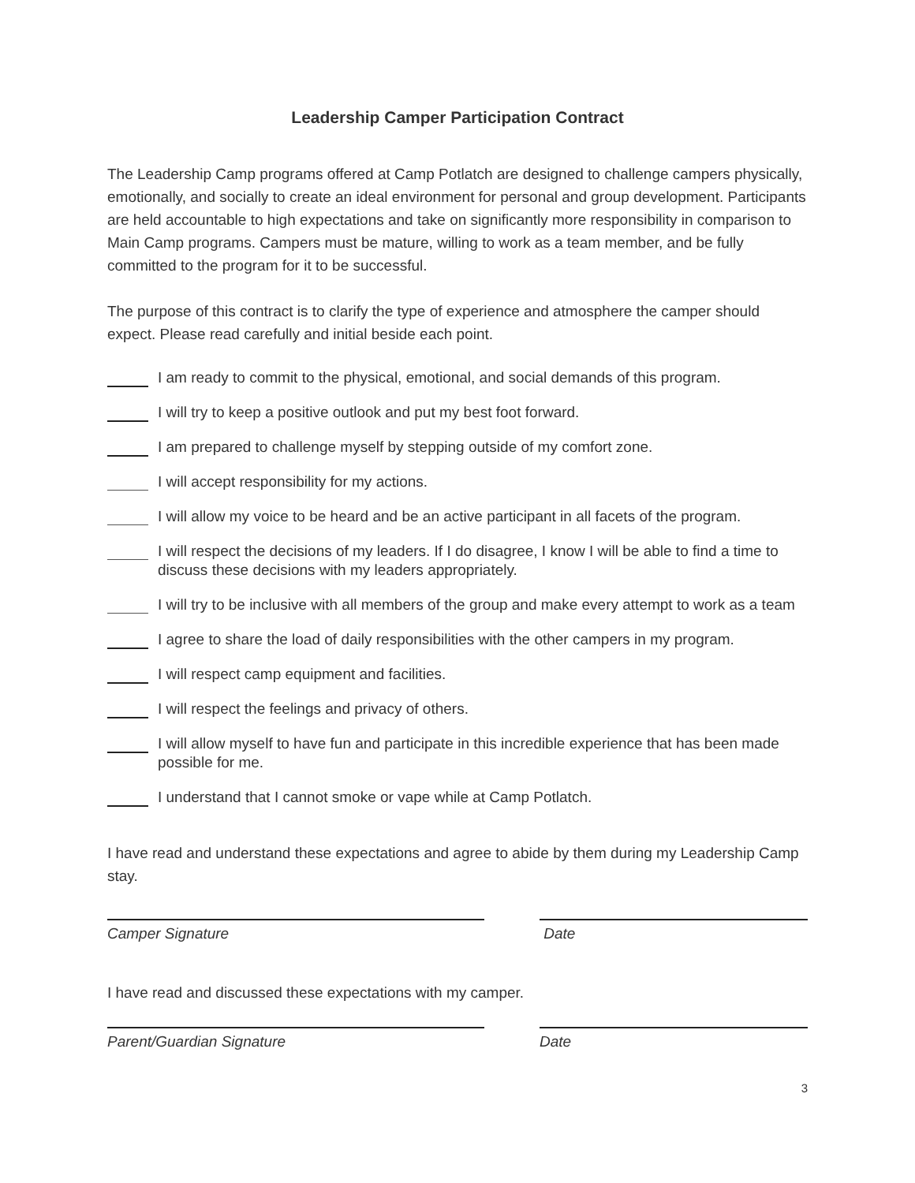Leadership Camper Participation Contract
The Leadership Camp programs offered at Camp Potlatch are designed to challenge campers physically, emotionally, and socially to create an ideal environment for personal and group development. Participants are held accountable to high expectations and take on significantly more responsibility in comparison to Main Camp programs. Campers must be mature, willing to work as a team member, and be fully committed to the program for it to be successful.
The purpose of this contract is to clarify the type of experience and atmosphere the camper should expect. Please read carefully and initial beside each point.
I am ready to commit to the physical, emotional, and social demands of this program.
I will try to keep a positive outlook and put my best foot forward.
I am prepared to challenge myself by stepping outside of my comfort zone.
I will accept responsibility for my actions.
I will allow my voice to be heard and be an active participant in all facets of the program.
I will respect the decisions of my leaders. If I do disagree, I know I will be able to find a time to discuss these decisions with my leaders appropriately.
I will try to be inclusive with all members of the group and make every attempt to work as a team
I agree to share the load of daily responsibilities with the other campers in my program.
I will respect camp equipment and facilities.
I will respect the feelings and privacy of others.
I will allow myself to have fun and participate in this incredible experience that has been made possible for me.
I understand that I cannot smoke or vape while at Camp Potlatch.
I have read and understand these expectations and agree to abide by them during my Leadership Camp stay.
Camper Signature Date
I have read and discussed these expectations with my camper.
Parent/Guardian Signature Date
3